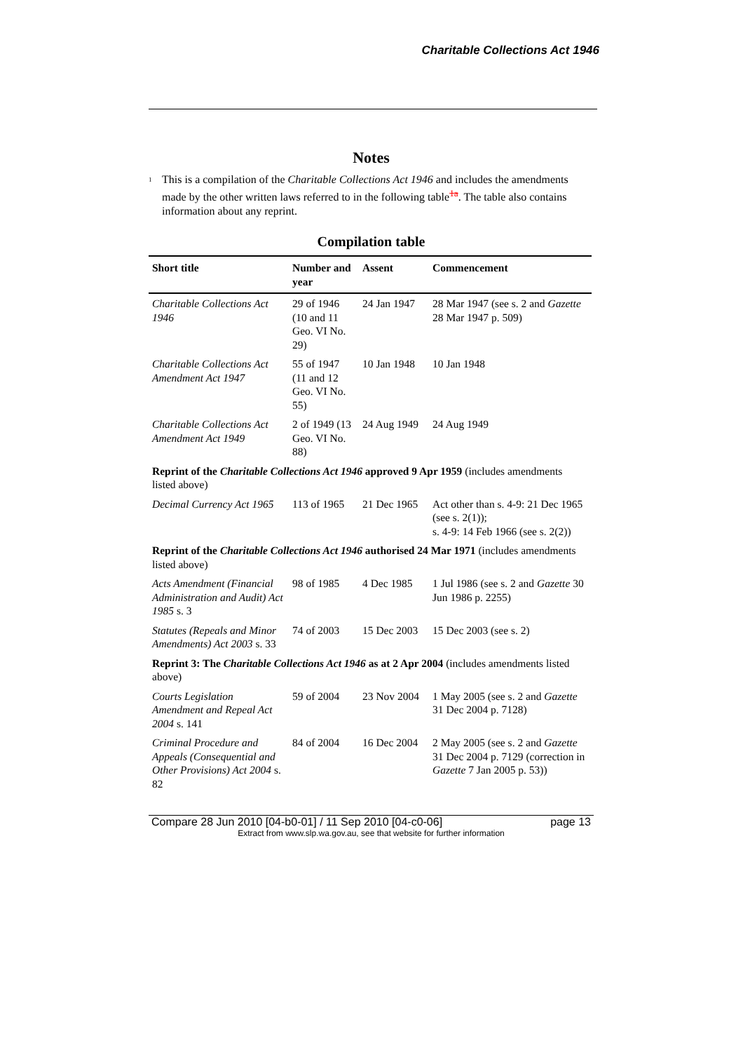Charitable Collections Act 1946
Notes
1 This is a compilation of the Charitable Collections Act 1946 and includes the amendments made by the other written laws referred to in the following table<sup>1a</sup>. The table also contains information about any reprint.
Compilation table
| Short title | Number and year | Assent | Commencement |
| --- | --- | --- | --- |
| Charitable Collections Act 1946 | 29 of 1946 (10 and 11 Geo. VI No. 29) | 24 Jan 1947 | 28 Mar 1947 (see s. 2 and Gazette 28 Mar 1947 p. 509) |
| Charitable Collections Act Amendment Act 1947 | 55 of 1947 (11 and 12 Geo. VI No. 55) | 10 Jan 1948 | 10 Jan 1948 |
| Charitable Collections Act Amendment Act 1949 | 2 of 1949 (13 Geo. VI No. 88) | 24 Aug 1949 | 24 Aug 1949 |
| Reprint of the Charitable Collections Act 1946 approved 9 Apr 1959 (includes amendments listed above) | | | |
| Decimal Currency Act 1965 | 113 of 1965 | 21 Dec 1965 | Act other than s. 4-9: 21 Dec 1965 (see s. 2(1)); s. 4-9: 14 Feb 1966 (see s. 2(2)) |
| Reprint of the Charitable Collections Act 1946 authorised 24 Mar 1971 (includes amendments listed above) | | | |
| Acts Amendment (Financial Administration and Audit) Act 1985 s. 3 | 98 of 1985 | 4 Dec 1985 | 1 Jul 1986 (see s. 2 and Gazette 30 Jun 1986 p. 2255) |
| Statutes (Repeals and Minor Amendments) Act 2003 s. 33 | 74 of 2003 | 15 Dec 2003 | 15 Dec 2003 (see s. 2) |
| Reprint 3: The Charitable Collections Act 1946 as at 2 Apr 2004 (includes amendments listed above) | | | |
| Courts Legislation Amendment and Repeal Act 2004 s. 141 | 59 of 2004 | 23 Nov 2004 | 1 May 2005 (see s. 2 and Gazette 31 Dec 2004 p. 7128) |
| Criminal Procedure and Appeals (Consequential and Other Provisions) Act 2004 s. 82 | 84 of 2004 | 16 Dec 2004 | 2 May 2005 (see s. 2 and Gazette 31 Dec 2004 p. 7129 (correction in Gazette 7 Jan 2005 p. 53)) |
Compare 28 Jun 2010 [04-b0-01] / 11 Sep 2010 [04-c0-06] page 13
Extract from www.slp.wa.gov.au, see that website for further information